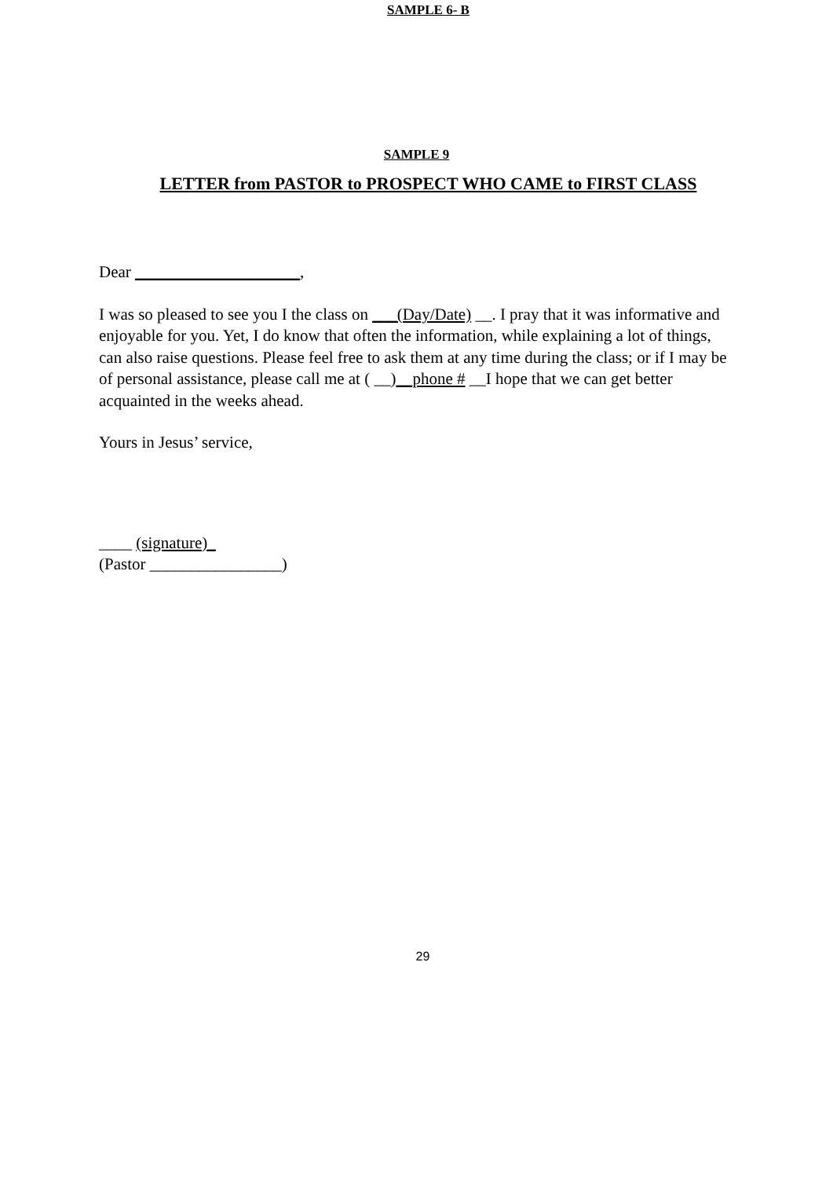SAMPLE 6- B
SAMPLE 9
LETTER from PASTOR to PROSPECT WHO CAME to FIRST CLASS
Dear ____________________,
I was so pleased to see you I the class on ___(Day/Date) __. I pray that it was informative and enjoyable for you. Yet, I do know that often the information, while explaining a lot of things, can also raise questions. Please feel free to ask them at any time during the class; or if I may be of personal assistance, please call me at ( __)__phone # __I hope that we can get better acquainted in the weeks ahead.
Yours in Jesus’ service,
____ (signature)_
(Pastor ________________)
29